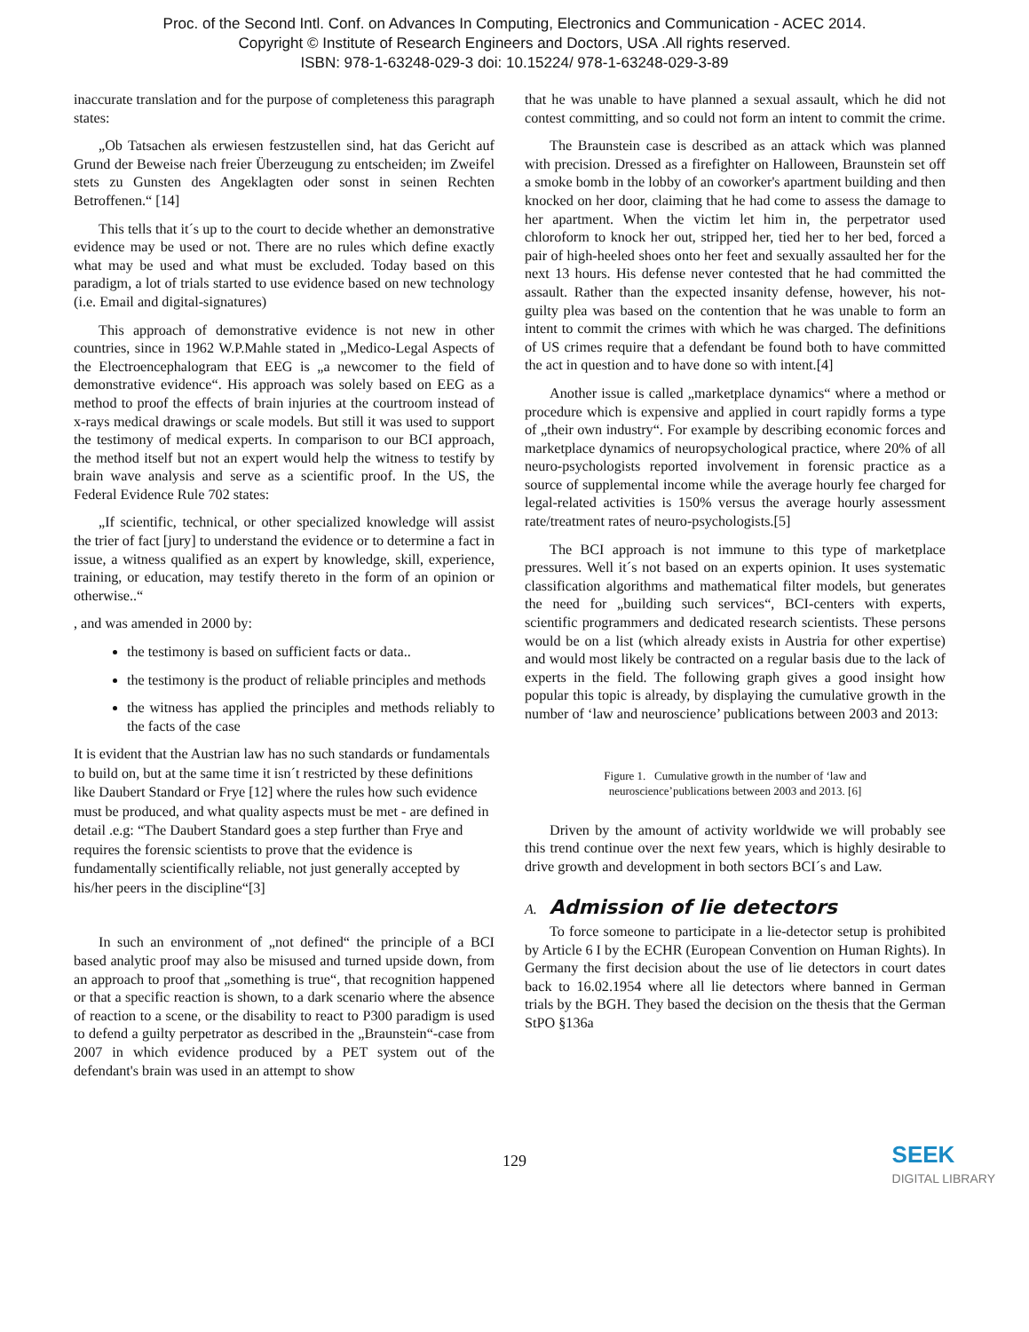Proc. of the Second Intl. Conf. on Advances In Computing, Electronics and Communication - ACEC 2014.
Copyright © Institute of Research Engineers and Doctors, USA .All rights reserved.
ISBN: 978-1-63248-029-3 doi: 10.15224/ 978-1-63248-029-3-89
inaccurate translation and for the purpose of completeness this paragraph states:
„Ob Tatsachen als erwiesen festzustellen sind, hat das Gericht auf Grund der Beweise nach freier Überzeugung zu entscheiden; im Zweifel stets zu Gunsten des Angeklagten oder sonst in seinen Rechten Betroffenen.“ [14]
This tells that it´s up to the court to decide whether an demonstrative evidence may be used or not. There are no rules which define exactly what may be used and what must be excluded. Today based on this paradigm, a lot of trials started to use evidence based on new technology (i.e. Email and digital-signatures)
This approach of demonstrative evidence is not new in other countries, since in 1962 W.P.Mahle stated in „Medico-Legal Aspects of the Electroencephalogram that EEG is „a newcomer to the field of demonstrative evidence“. His approach was solely based on EEG as a method to proof the effects of brain injuries at the courtroom instead of x-rays medical drawings or scale models. But still it was used to support the testimony of medical experts. In comparison to our BCI approach, the method itself but not an expert would help the witness to testify by brain wave analysis and serve as a scientific proof. In the US, the Federal Evidence Rule 702 states:
„If scientific, technical, or other specialized knowledge will assist the trier of fact [jury] to understand the evidence or to determine a fact in issue, a witness qualified as an expert by knowledge, skill, experience, training, or education, may testify thereto in the form of an opinion or otherwise..“
, and was amended in 2000 by:
the testimony is based on sufficient facts or data..
the testimony is the product of reliable principles and methods
the witness has applied the principles and methods reliably to the facts of the case
It is evident that the Austrian law has no such standards or fundamentals to build on, but at the same time it isn´t restricted by these definitions like Daubert Standard or Frye [12] where the rules how such evidence must be produced, and what quality aspects must be met - are defined in detail .e.g: “The Daubert Standard goes a step further than Frye and requires the forensic scientists to prove that the evidence is fundamentally scientifically reliable, not just generally accepted by his/her peers in the discipline“[3]
In such an environment of „not defined“ the principle of a BCI based analytic proof may also be misused and turned upside down, from an approach to proof that „something is true“, that recognition happened or that a specific reaction is shown, to a dark scenario where the absence of reaction to a scene, or the disability to react to P300 paradigm is used to defend a guilty perpetrator as described in the „Braunstein“-case from 2007 in which evidence produced by a PET system out of the defendant's brain was used in an attempt to show
that he was unable to have planned a sexual assault, which he did not contest committing, and so could not form an intent to commit the crime.
The Braunstein case is described as an attack which was planned with precision. Dressed as a firefighter on Halloween, Braunstein set off a smoke bomb in the lobby of an coworker's apartment building and then knocked on her door, claiming that he had come to assess the damage to her apartment. When the victim let him in, the perpetrator used chloroform to knock her out, stripped her, tied her to her bed, forced a pair of high-heeled shoes onto her feet and sexually assaulted her for the next 13 hours. His defense never contested that he had committed the assault. Rather than the expected insanity defense, however, his not-guilty plea was based on the contention that he was unable to form an intent to commit the crimes with which he was charged. The definitions of US crimes require that a defendant be found both to have committed the act in question and to have done so with intent.[4]
Another issue is called „marketplace dynamics“ where a method or procedure which is expensive and applied in court rapidly forms a type of „their own industry“. For example by describing economic forces and marketplace dynamics of neuropsychological practice, where 20% of all neuro-psychologists reported involvement in forensic practice as a source of supplemental income while the average hourly fee charged for legal-related activities is 150% versus the average hourly assessment rate/treatment rates of neuro-psychologists.[5]
The BCI approach is not immune to this type of marketplace pressures. Well it´s not based on an experts opinion. It uses systematic classification algorithms and mathematical filter models, but generates the need for „building such services“, BCI-centers with experts, scientific programmers and dedicated research scientists. These persons would be on a list (which already exists in Austria for other expertise) and would most likely be contracted on a regular basis due to the lack of experts in the field. The following graph gives a good insight how popular this topic is already, by displaying the cumulative growth in the number of ‘law and neuroscience’ publications between 2003 and 2013:
Figure 1. Cumulative growth in the number of ‘law and
neuroscience’publications between 2003 and 2013. [6]
Driven by the amount of activity worldwide we will probably see this trend continue over the next few years, which is highly desirable to drive growth and development in both sectors BCI´s and Law.
A. Admission of lie detectors
To force someone to participate in a lie-detector setup is prohibited by Article 6 I by the ECHR (European Convention on Human Rights). In Germany the first decision about the use of lie detectors in court dates back to 16.02.1954 where all lie detectors where banned in German trials by the BGH. They based the decision on the thesis that the German StPO §136a
129
SEEK
DIGITAL LIBRARY